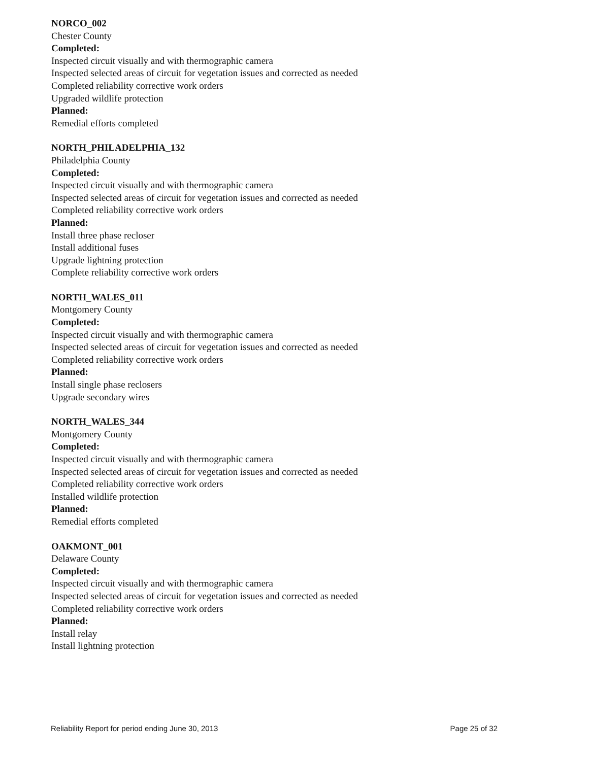NORCO_002
Chester County
Completed:
Inspected circuit visually and with thermographic camera
Inspected selected areas of circuit for vegetation issues and corrected as needed
Completed reliability corrective work orders
Upgraded wildlife protection
Planned:
Remedial efforts completed
NORTH_PHILADELPHIA_132
Philadelphia County
Completed:
Inspected circuit visually and with thermographic camera
Inspected selected areas of circuit for vegetation issues and corrected as needed
Completed reliability corrective work orders
Planned:
Install three phase recloser
Install additional fuses
Upgrade lightning protection
Complete reliability corrective work orders
NORTH_WALES_011
Montgomery County
Completed:
Inspected circuit visually and with thermographic camera
Inspected selected areas of circuit for vegetation issues and corrected as needed
Completed reliability corrective work orders
Planned:
Install single phase reclosers
Upgrade secondary wires
NORTH_WALES_344
Montgomery County
Completed:
Inspected circuit visually and with thermographic camera
Inspected selected areas of circuit for vegetation issues and corrected as needed
Completed reliability corrective work orders
Installed wildlife protection
Planned:
Remedial efforts completed
OAKMONT_001
Delaware County
Completed:
Inspected circuit visually and with thermographic camera
Inspected selected areas of circuit for vegetation issues and corrected as needed
Completed reliability corrective work orders
Planned:
Install relay
Install lightning protection
Reliability Report for period ending June 30, 2013 Page 25 of 32